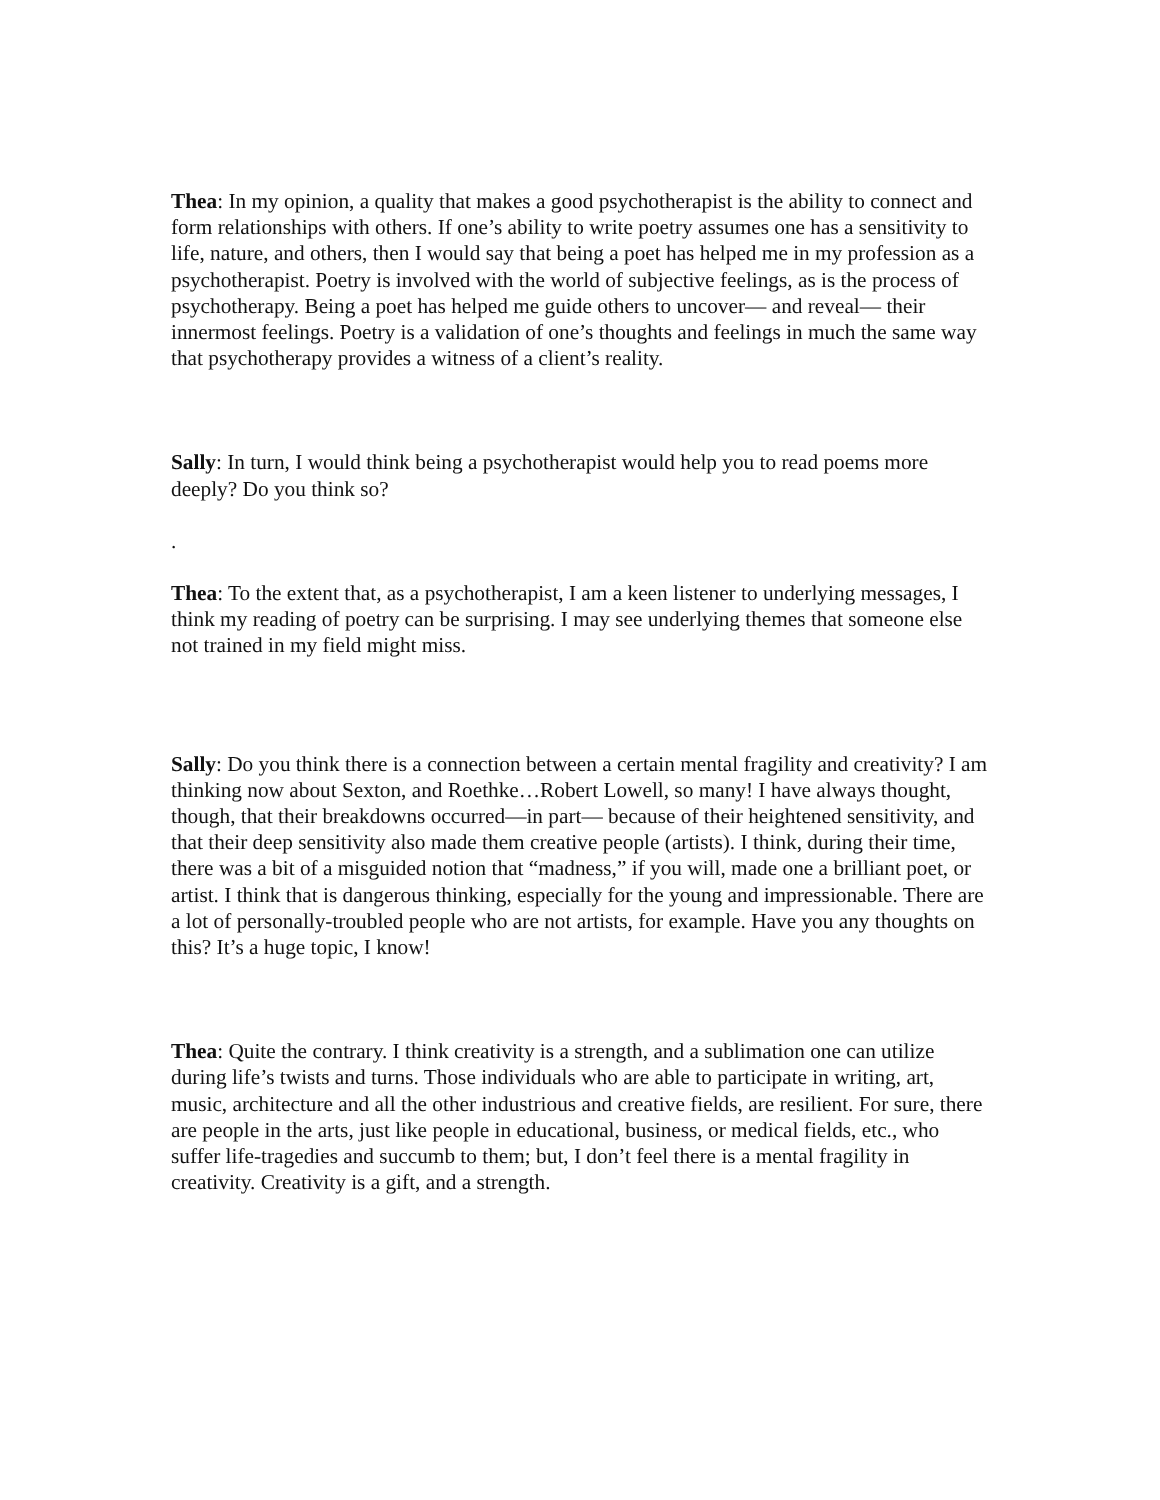Thea: In my opinion, a quality that makes a good psychotherapist is the ability to connect and form relationships with others. If one’s ability to write poetry assumes one has a sensitivity to life, nature, and others, then I would say that being a poet has helped me in my profession as a psychotherapist. Poetry is involved with the world of subjective feelings, as is the process of psychotherapy. Being a poet has helped me guide others to uncover— and reveal— their innermost feelings. Poetry is a validation of one’s thoughts and feelings in much the same way that psychotherapy provides a witness of a client’s reality.
Sally: In turn, I would think being a psychotherapist would help you to read poems more deeply? Do you think so?
.
Thea: To the extent that, as a psychotherapist, I am a keen listener to underlying messages, I think my reading of poetry can be surprising. I may see underlying themes that someone else not trained in my field might miss.
Sally: Do you think there is a connection between a certain mental fragility and creativity? I am thinking now about Sexton, and Roethke…Robert Lowell, so many! I have always thought, though, that their breakdowns occurred—in part— because of their heightened sensitivity, and that their deep sensitivity also made them creative people (artists). I think, during their time, there was a bit of a misguided notion that “madness,” if you will, made one a brilliant poet, or artist. I think that is dangerous thinking, especially for the young and impressionable. There are a lot of personally-troubled people who are not artists, for example. Have you any thoughts on this? It’s a huge topic, I know!
Thea: Quite the contrary. I think creativity is a strength, and a sublimation one can utilize during life’s twists and turns. Those individuals who are able to participate in writing, art, music, architecture and all the other industrious and creative fields, are resilient. For sure, there are people in the arts, just like people in educational, business, or medical fields, etc., who suffer life-tragedies and succumb to them; but, I don’t feel there is a mental fragility in creativity. Creativity is a gift, and a strength.